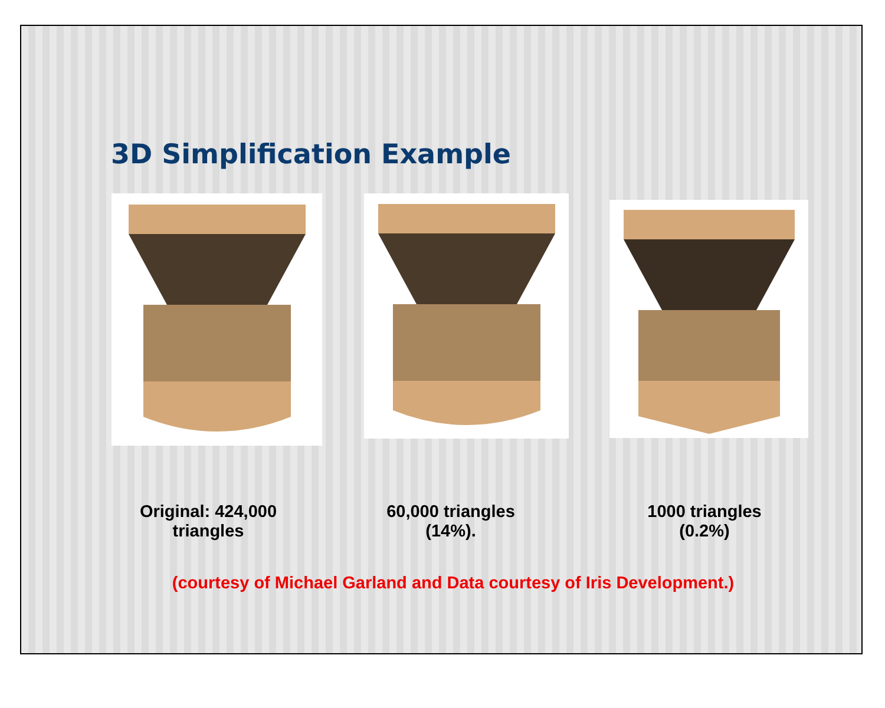3D Simplification Example
Original: 424,000
triangles
60,000 triangles
(14%).
1000 triangles
(0.2%)
(courtesy of Michael Garland and Data courtesy of Iris Development.)